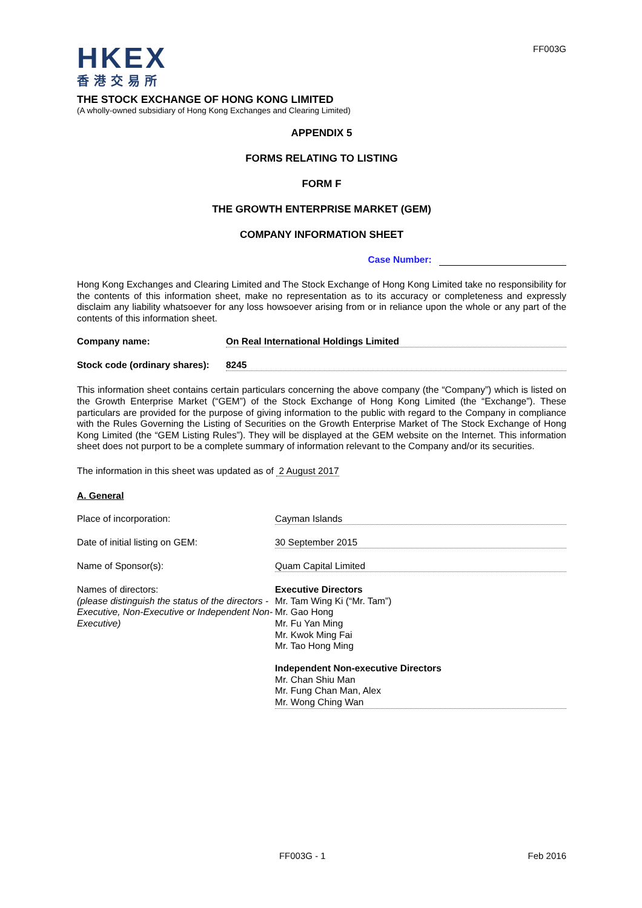HKEX
香港交易所
FF003G
THE STOCK EXCHANGE OF HONG KONG LIMITED
(A wholly-owned subsidiary of Hong Kong Exchanges and Clearing Limited)
APPENDIX 5
FORMS RELATING TO LISTING
FORM F
THE GROWTH ENTERPRISE MARKET (GEM)
COMPANY INFORMATION SHEET
Case Number:
Hong Kong Exchanges and Clearing Limited and The Stock Exchange of Hong Kong Limited take no responsibility for the contents of this information sheet, make no representation as to its accuracy or completeness and expressly disclaim any liability whatsoever for any loss howsoever arising from or in reliance upon the whole or any part of the contents of this information sheet.
Company name: On Real International Holdings Limited
Stock code (ordinary shares):
8245
This information sheet contains certain particulars concerning the above company (the “Company”) which is listed on the Growth Enterprise Market (“GEM”) of the Stock Exchange of Hong Kong Limited (the “Exchange”). These particulars are provided for the purpose of giving information to the public with regard to the Company in compliance with the Rules Governing the Listing of Securities on the Growth Enterprise Market of The Stock Exchange of Hong Kong Limited (the “GEM Listing Rules”). They will be displayed at the GEM website on the Internet. This information sheet does not purport to be a complete summary of information relevant to the Company and/or its securities.
The information in this sheet was updated as of 2 August 2017
A. General
Place of incorporation: Cayman Islands
Date of initial listing on GEM: 30 September 2015
Name of Sponsor(s): Quam Capital Limited
Names of directors:
(please distinguish the status of the directors - Executive, Non-Executive or Independent Non-Executive)
Executive Directors
Mr. Tam Wing Ki (“Mr. Tam”)
Mr. Gao Hong
Mr. Fu Yan Ming
Mr. Kwok Ming Fai
Mr. Tao Hong Ming
Independent Non-executive Directors
Mr. Chan Shiu Man
Mr. Fung Chan Man, Alex
Mr. Wong Ching Wan
FF003G - 1 Feb 2016